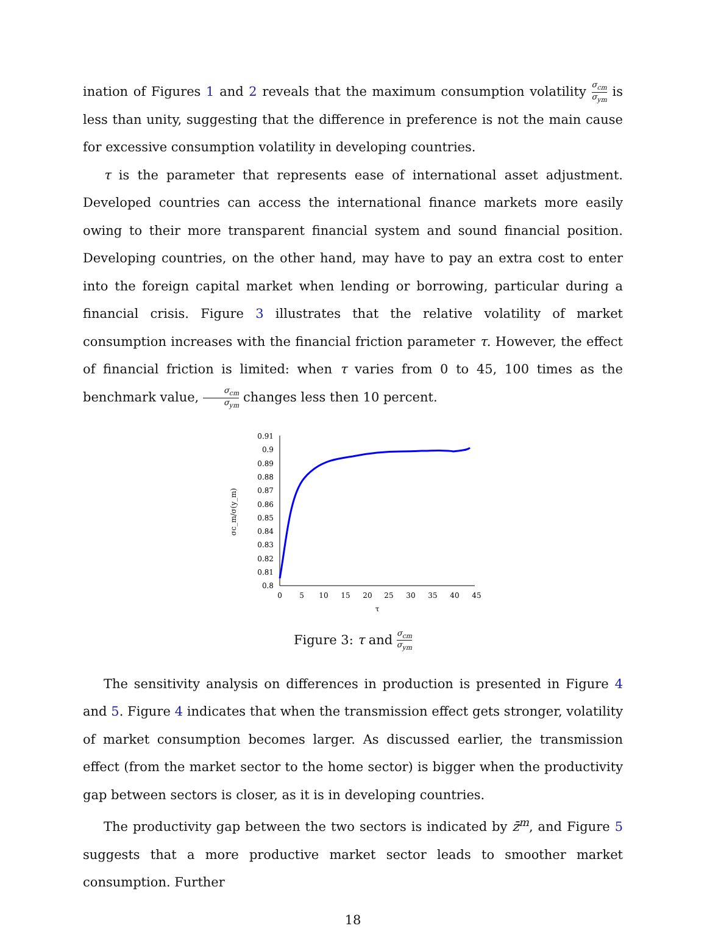ination of Figures 1 and 2 reveals that the maximum consumption volatility σ<sub>cm</sub> σ<sub>ym</sub> is less than unity, suggesting that the difference in preference is not the main cause for excessive consumption volatility in developing countries.
τ is the parameter that represents ease of international asset adjustment. Developed countries can access the international finance markets more easily owing to their more transparent financial system and sound financial position. Developing countries, on the other hand, may have to pay an extra cost to enter into the foreign capital market when lending or borrowing, particular during a financial crisis. Figure 3 illustrates that the relative volatility of market consumption increases with the financial friction parameter τ. However, the effect of financial friction is limited: when τ varies from 0 to 45, 100 times as the benchmark value, σ<sub>cm</sub> σ<sub>ym</sub> changes less then 10 percent.
0.91
0.9
0.89
0.88
0.87
0.86
0.85
0.84
0.83
0.82
0.81
0.8
0
5
10
15
20
25
30
35
40
45
τ
σc_m/σ(y_m)
Figure 3: τ and σ<sub>cm</sub> σ<sub>ym</sub>
The sensitivity analysis on differences in production is presented in Figure 4 and 5. Figure 4 indicates that when the transmission effect gets stronger, volatility of market consumption becomes larger. As discussed earlier, the transmission effect (from the market sector to the home sector) is bigger when the productivity gap between sectors is closer, as it is in developing countries.
The productivity gap between the two sectors is indicated by z̄<sup>m</sup>, and Figure 5 suggests that a more productive market sector leads to smoother market consumption. Further
18